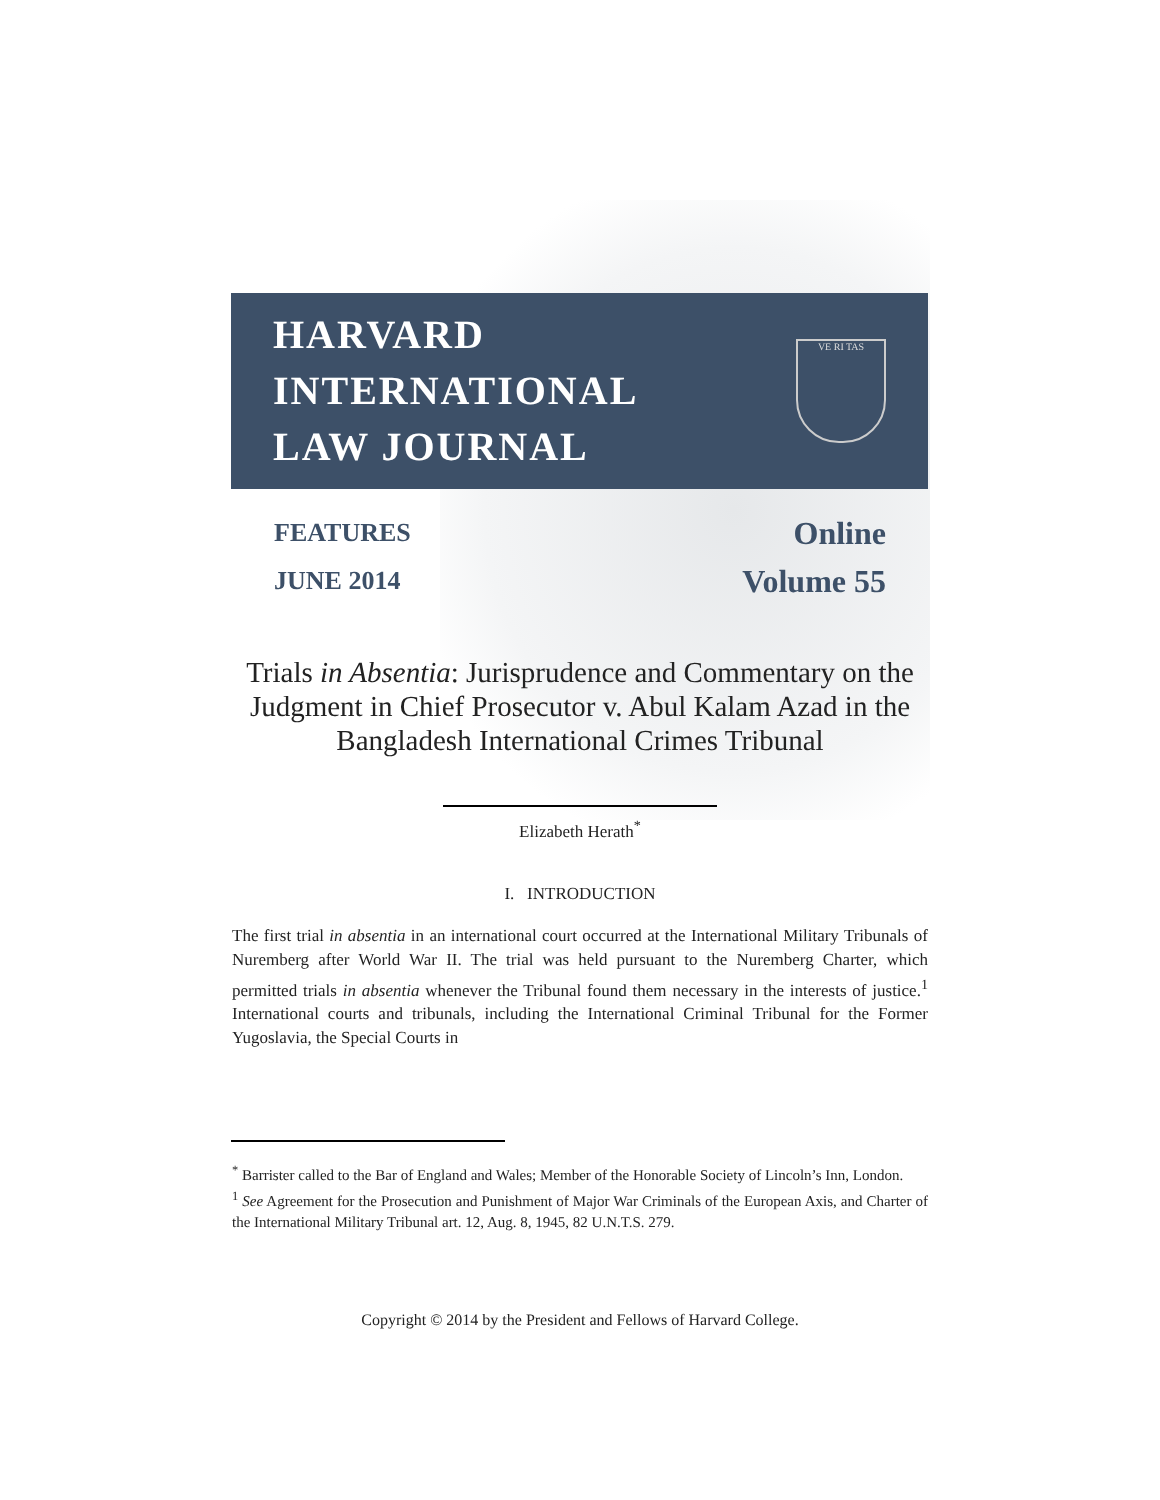HARVARD
INTERNATIONAL
LAW JOURNAL
VE RI TAS
FEATURES
JUNE 2014
Online
Volume 55
Trials in Absentia: Jurisprudence and Commentary on the Judgment in Chief Prosecutor v. Abul Kalam Azad in the Bangladesh International Crimes Tribunal
Elizabeth Herath<sup>*</sup>
I. INTRODUCTION
The first trial in absentia in an international court occurred at the International Military Tribunals of Nuremberg after World War II. The trial was held pursuant to the Nuremberg Charter, which permitted trials in absentia whenever the Tribunal found them necessary in the interests of justice.<sup>1</sup> International courts and tribunals, including the International Criminal Tribunal for the Former Yugoslavia, the Special Courts in
<sup>*</sup> Barrister called to the Bar of England and Wales; Member of the Honorable Society of Lincoln’s Inn, London.
<sup>1</sup> See Agreement for the Prosecution and Punishment of Major War Criminals of the European Axis, and Charter of the International Military Tribunal art. 12, Aug. 8, 1945, 82 U.N.T.S. 279.
Copyright © 2014 by the President and Fellows of Harvard College.